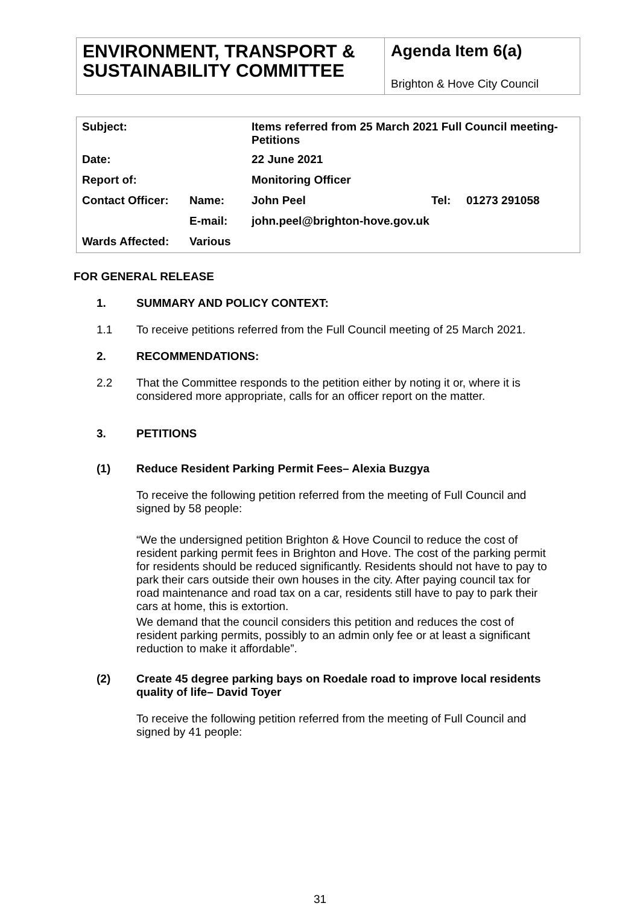| ENVIRONMENT, TRANSPORT & SUSTAINABILITY COMMITTEE | Agenda Item 6(a) Brighton & Hove City Council |
| Subject: | | Items referred from 25 March 2021 Full Council meeting- Petitions | | |
| Date: | | 22 June 2021 | | |
| Report of: | | Monitoring Officer | | |
| Contact Officer: | Name: | John Peel | Tel: | 01273 291058 |
| | E-mail: | john.peel@brighton-hove.gov.uk | | |
| Wards Affected: | Various | | | |
FOR GENERAL RELEASE
1. SUMMARY AND POLICY CONTEXT:
1.1 To receive petitions referred from the Full Council meeting of 25 March 2021.
2. RECOMMENDATIONS:
2.2 That the Committee responds to the petition either by noting it or, where it is considered more appropriate, calls for an officer report on the matter.
3. PETITIONS
(1) Reduce Resident Parking Permit Fees– Alexia Buzgya
To receive the following petition referred from the meeting of Full Council and signed by 58 people:
“We the undersigned petition Brighton & Hove Council to reduce the cost of resident parking permit fees in Brighton and Hove. The cost of the parking permit for residents should be reduced significantly. Residents should not have to pay to park their cars outside their own houses in the city. After paying council tax for road maintenance and road tax on a car, residents still have to pay to park their cars at home, this is extortion.
We demand that the council considers this petition and reduces the cost of resident parking permits, possibly to an admin only fee or at least a significant reduction to make it affordable”.
(2) Create 45 degree parking bays on Roedale road to improve local residents quality of life– David Toyer
To receive the following petition referred from the meeting of Full Council and signed by 41 people:
31